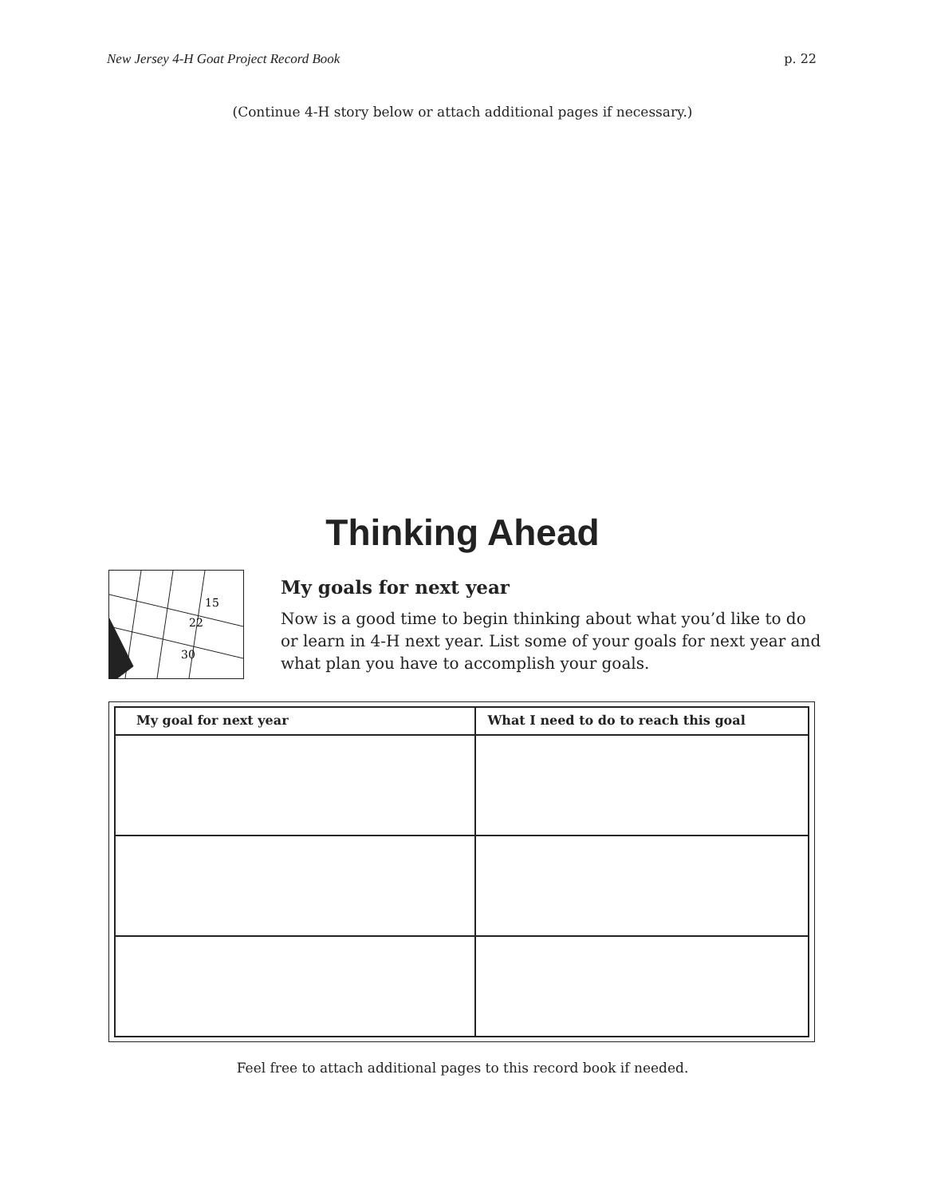New Jersey 4-H Goat Project Record Book p. 22
(Continue 4-H story below or attach additional pages if necessary.)
Thinking Ahead
15
22
30
My goals for next year
Now is a good time to begin thinking about what you’d like to do or learn in 4-H next year. List some of your goals for next year and what plan you have to accomplish your goals.
| My goal for next year | What I need to do to reach this goal |
| --- | --- |
Feel free to attach additional pages to this record book if needed.